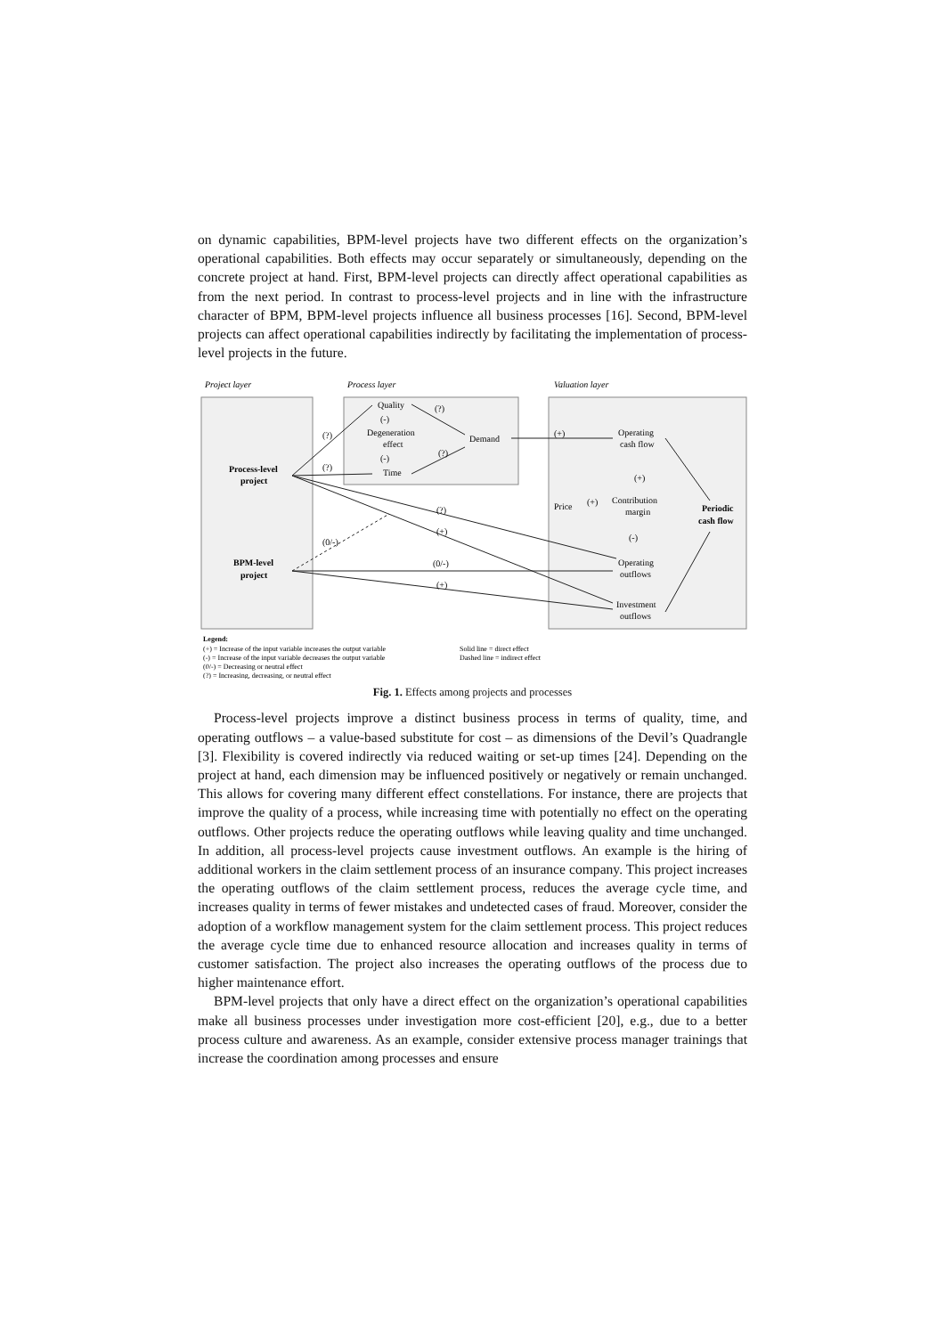on dynamic capabilities, BPM-level projects have two different effects on the organization’s operational capabilities. Both effects may occur separately or simultaneously, depending on the concrete project at hand. First, BPM-level projects can directly affect operational capabilities as from the next period. In contrast to process-level projects and in line with the infrastructure character of BPM, BPM-level projects influence all business processes [16]. Second, BPM-level projects can affect operational capabilities indirectly by facilitating the implementation of process-level projects in the future.
Project layer
Process layer
Valuation layer
Process-level
project
BPM-level
project
Quality
Degeneration
effect
Time
Demand
Operating
cash flow
Price
Contribution
margin
Periodic
cash flow
Operating
outflows
Investment
outflows
(+)
(+)
(+)
(-)
(0/-)
(+)
(?)
(+)
(?)
(?)
(0/-)
(?)
(?)
(-)
(-)
Legend:
(+) = Increase of the input variable increases the output variable
Solid line = direct effect
(-) = Increase of the input variable decreases the output variable
Dashed line = indirect effect
(0/-) = Decreasing or neutral effect
(?) = Increasing, decreasing, or neutral effect
Fig. 1. Effects among projects and processes
Process-level projects improve a distinct business process in terms of quality, time, and operating outflows – a value-based substitute for cost – as dimensions of the Devil’s Quadrangle [3]. Flexibility is covered indirectly via reduced waiting or set-up times [24]. Depending on the project at hand, each dimension may be influenced positively or negatively or remain unchanged. This allows for covering many different effect constellations. For instance, there are projects that improve the quality of a process, while increasing time with potentially no effect on the operating outflows. Other projects reduce the operating outflows while leaving quality and time unchanged. In addition, all process-level projects cause investment outflows. An example is the hiring of additional workers in the claim settlement process of an insurance company. This project increases the operating outflows of the claim settlement process, reduces the average cycle time, and increases quality in terms of fewer mistakes and undetected cases of fraud. Moreover, consider the adoption of a workflow management system for the claim settlement process. This project reduces the average cycle time due to enhanced resource allocation and increases quality in terms of customer satisfaction. The project also increases the operating outflows of the process due to higher maintenance effort.
BPM-level projects that only have a direct effect on the organization’s operational capabilities make all business processes under investigation more cost-efficient [20], e.g., due to a better process culture and awareness. As an example, consider extensive process manager trainings that increase the coordination among processes and ensure